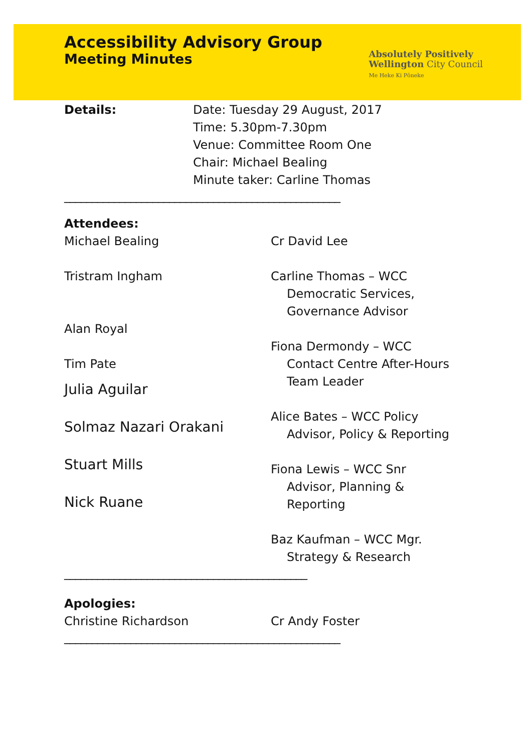Accessibility Advisory Group
Meeting Minutes
Absolutely Positively
Wellington City Council
Me Heke Ki Pōneke
Details: Date: Tuesday 29 August, 2017
Time: 5.30pm-7.30pm
Venue: Committee Room One
Chair: Michael Bealing
Minute taker: Carline Thomas
__________________________________________________
Attendees:
Michael Bealing
Tristram Ingham
Alan Royal
Tim Pate
Julia Aguilar
Solmaz Nazari Orakani
Stuart Mills
Nick Ruane
Cr David Lee
Carline Thomas – WCC
Democratic Services,
Governance Advisor
Fiona Dermondy – WCC
Contact Centre After-Hours
Team Leader
Alice Bates – WCC Policy
Advisor, Policy & Reporting
Fiona Lewis – WCC Snr
Advisor, Planning &
Reporting
Baz Kaufman – WCC Mgr.
Strategy & Research
____________________________________________
Apologies:
Christine Richardson Cr Andy Foster
__________________________________________________